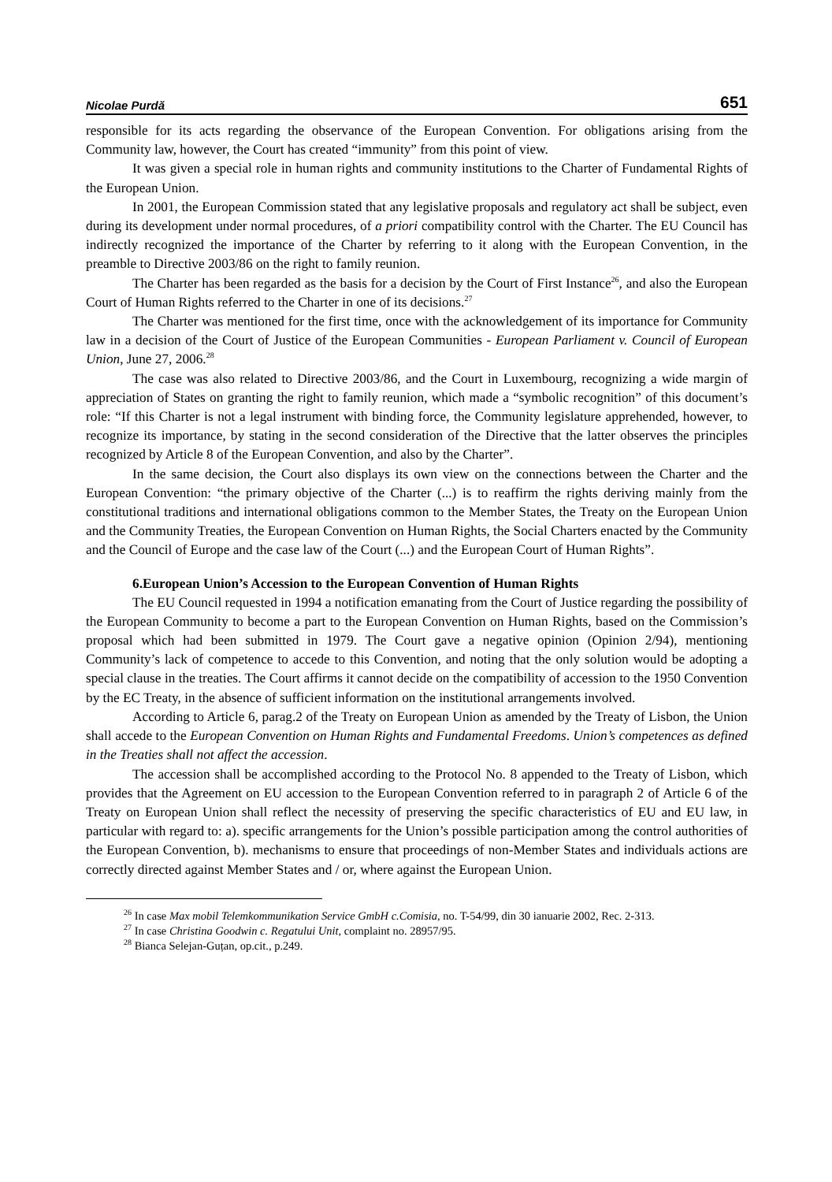Nicolae Purdă 651
responsible for its acts regarding the observance of the European Convention. For obligations arising from the Community law, however, the Court has created “immunity” from this point of view.
It was given a special role in human rights and community institutions to the Charter of Fundamental Rights of the European Union.
In 2001, the European Commission stated that any legislative proposals and regulatory act shall be subject, even during its development under normal procedures, of a priori compatibility control with the Charter. The EU Council has indirectly recognized the importance of the Charter by referring to it along with the European Convention, in the preamble to Directive 2003/86 on the right to family reunion.
The Charter has been regarded as the basis for a decision by the Court of First Instance<sup>26</sup>, and also the European Court of Human Rights referred to the Charter in one of its decisions.<sup>27</sup>
The Charter was mentioned for the first time, once with the acknowledgement of its importance for Community law in a decision of the Court of Justice of the European Communities - European Parliament v. Council of European Union, June 27, 2006.<sup>28</sup>
The case was also related to Directive 2003/86, and the Court in Luxembourg, recognizing a wide margin of appreciation of States on granting the right to family reunion, which made a “symbolic recognition” of this document’s role: “If this Charter is not a legal instrument with binding force, the Community legislature apprehended, however, to recognize its importance, by stating in the second consideration of the Directive that the latter observes the principles recognized by Article 8 of the European Convention, and also by the Charter”.
In the same decision, the Court also displays its own view on the connections between the Charter and the European Convention: “the primary objective of the Charter (...) is to reaffirm the rights deriving mainly from the constitutional traditions and international obligations common to the Member States, the Treaty on the European Union and the Community Treaties, the European Convention on Human Rights, the Social Charters enacted by the Community and the Council of Europe and the case law of the Court (...) and the European Court of Human Rights”.
6.European Union’s Accession to the European Convention of Human Rights
The EU Council requested in 1994 a notification emanating from the Court of Justice regarding the possibility of the European Community to become a part to the European Convention on Human Rights, based on the Commission’s proposal which had been submitted in 1979. The Court gave a negative opinion (Opinion 2/94), mentioning Community’s lack of competence to accede to this Convention, and noting that the only solution would be adopting a special clause in the treaties. The Court affirms it cannot decide on the compatibility of accession to the 1950 Convention by the EC Treaty, in the absence of sufficient information on the institutional arrangements involved.
According to Article 6, parag.2 of the Treaty on European Union as amended by the Treaty of Lisbon, the Union shall accede to the European Convention on Human Rights and Fundamental Freedoms. Union’s competences as defined in the Treaties shall not affect the accession.
The accession shall be accomplished according to the Protocol No. 8 appended to the Treaty of Lisbon, which provides that the Agreement on EU accession to the European Convention referred to in paragraph 2 of Article 6 of the Treaty on European Union shall reflect the necessity of preserving the specific characteristics of EU and EU law, in particular with regard to: a). specific arrangements for the Union’s possible participation among the control authorities of the European Convention, b). mechanisms to ensure that proceedings of non-Member States and individuals actions are correctly directed against Member States and / or, where against the European Union.
<sup>26</sup> In case Max mobil Telemkommunikation Service GmbH c.Comisia, no. T-54/99, din 30 ianuarie 2002, Rec. 2-313.
<sup>27</sup> In case Christina Goodwin c. Regatului Unit, complaint no. 28957/95.
<sup>28</sup> Bianca Selejan-Guțan, op.cit., p.249.